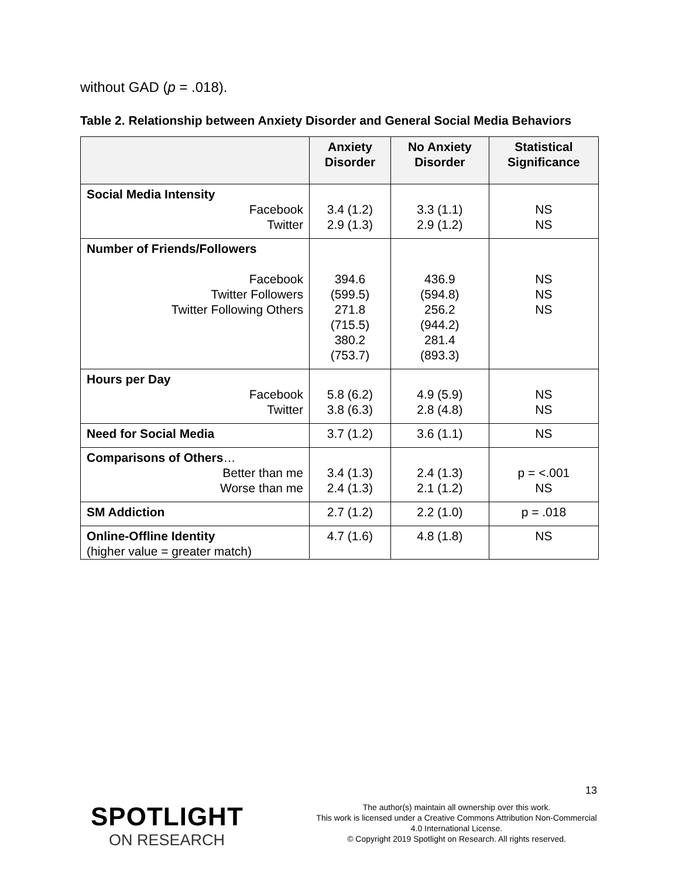without GAD (p = .018).
Table 2. Relationship between Anxiety Disorder and General Social Media Behaviors
| | Anxiety Disorder | No Anxiety Disorder | Statistical Significance |
| --- | --- | --- | --- |
| Social Media Intensity Facebook Twitter | 3.4 (1.2) 2.9 (1.3) | 3.3 (1.1) 2.9 (1.2) | NS NS |
| Number of Friends/Followers Facebook Twitter Followers Twitter Following Others | 394.6 (599.5) 271.8 (715.5) 380.2 (753.7) | 436.9 (594.8) 256.2 (944.2) 281.4 (893.3) | NS NS NS |
| Hours per Day Facebook Twitter | 5.8 (6.2) 3.8 (6.3) | 4.9 (5.9) 2.8 (4.8) | NS NS |
| Need for Social Media | 3.7 (1.2) | 3.6 (1.1) | NS |
| Comparisons of Others … Better than me Worse than me | 3.4 (1.3) 2.4 (1.3) | 2.4 (1.3) 2.1 (1.2) | p = <.001 NS |
| SM Addiction | 2.7 (1.2) | 2.2 (1.0) | p = .018 |
| Online-Offline Identity (higher value = greater match) | 4.7 (1.6) | 4.8 (1.8) | NS |
13
SPOTLIGHT
ON RESEARCH
The author(s) maintain all ownership over this work.
This work is licensed under a Creative Commons Attribution Non-Commercial 4.0 International License.
© Copyright 2019 Spotlight on Research. All rights reserved.